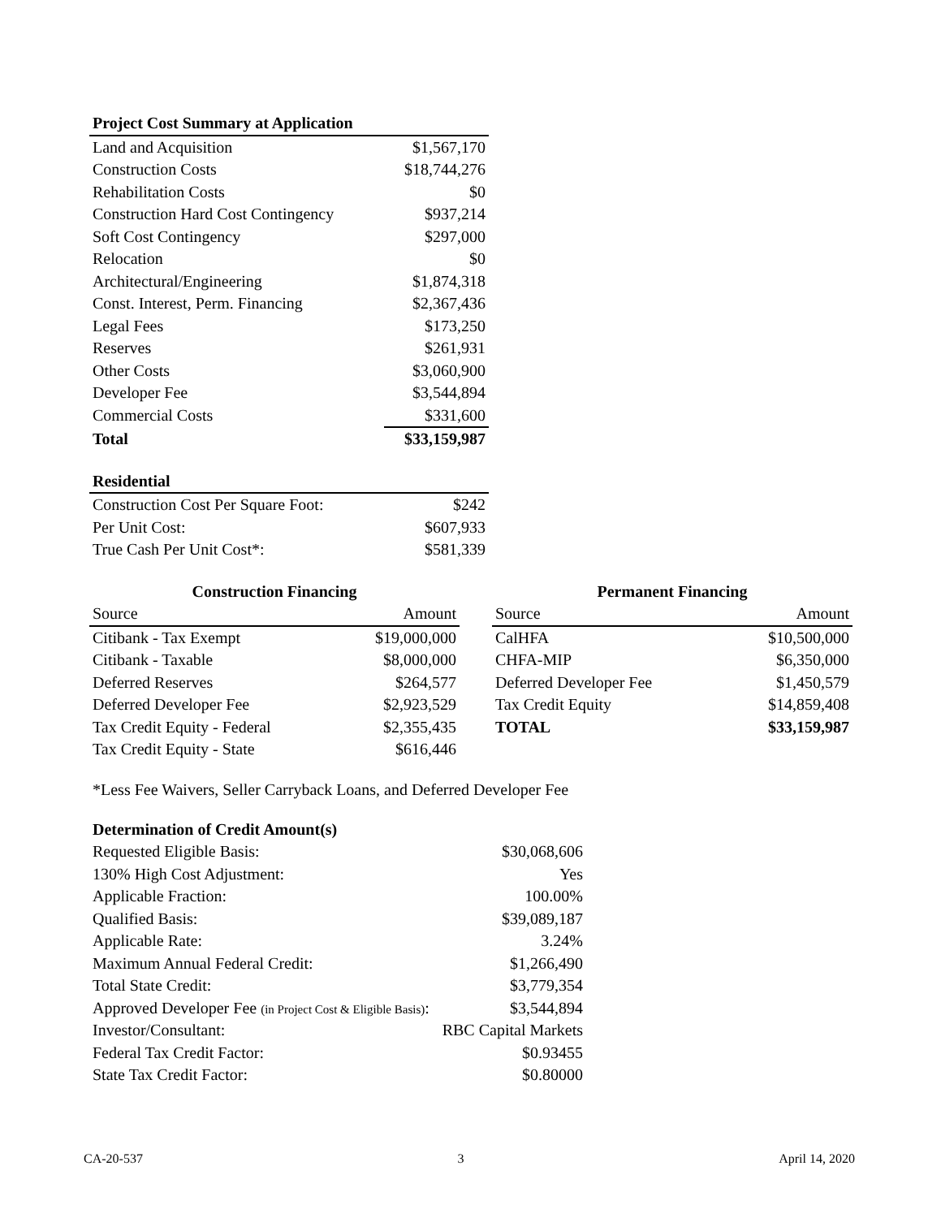| Project Cost Summary at Application | |
| --- | --- |
| Land and Acquisition | $1,567,170 |
| Construction Costs | $18,744,276 |
| Rehabilitation Costs | $0 |
| Construction Hard Cost Contingency | $937,214 |
| Soft Cost Contingency | $297,000 |
| Relocation | $0 |
| Architectural/Engineering | $1,874,318 |
| Const. Interest, Perm. Financing | $2,367,436 |
| Legal Fees | $173,250 |
| Reserves | $261,931 |
| Other Costs | $3,060,900 |
| Developer Fee | $3,544,894 |
| Commercial Costs | $331,600 |
| Total | $33,159,987 |
| Residential | |
| --- | --- |
| Construction Cost Per Square Foot: | $242 |
| Per Unit Cost: | $607,933 |
| True Cash Per Unit Cost*: | $581,339 |
| Construction Financing | |
| --- | --- |
| Source | Amount |
| Citibank - Tax Exempt | $19,000,000 |
| Citibank - Taxable | $8,000,000 |
| Deferred Reserves | $264,577 |
| Deferred Developer Fee | $2,923,529 |
| Tax Credit Equity - Federal | $2,355,435 |
| Tax Credit Equity - State | $616,446 |
| Permanent Financing | |
| --- | --- |
| Source | Amount |
| CalHFA | $10,500,000 |
| CHFA-MIP | $6,350,000 |
| Deferred Developer Fee | $1,450,579 |
| Tax Credit Equity | $14,859,408 |
| TOTAL | $33,159,987 |
*Less Fee Waivers, Seller Carryback Loans, and Deferred Developer Fee
| Determination of Credit Amount(s) | |
| --- | --- |
| Requested Eligible Basis: | $30,068,606 |
| 130% High Cost Adjustment: | Yes |
| Applicable Fraction: | 100.00% |
| Qualified Basis: | $39,089,187 |
| Applicable Rate: | 3.24% |
| Maximum Annual Federal Credit: | $1,266,490 |
| Total State Credit: | $3,779,354 |
| Approved Developer Fee (in Project Cost & Eligible Basis) : | $3,544,894 |
| Investor/Consultant: | RBC Capital Markets |
| Federal Tax Credit Factor: | $0.93455 |
| State Tax Credit Factor: | $0.80000 |
CA-20-537 3 April 14, 2020